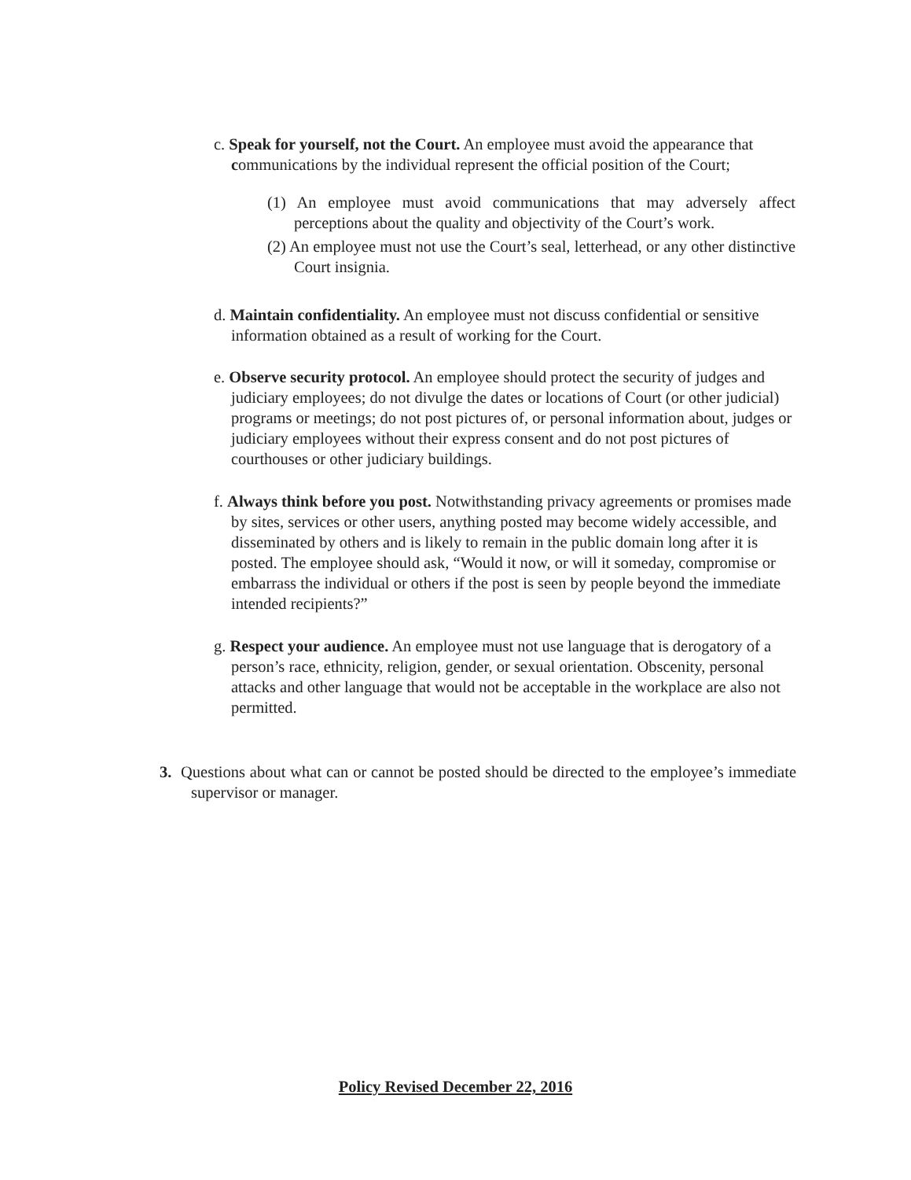c. Speak for yourself, not the Court. An employee must avoid the appearance that communications by the individual represent the official position of the Court;
(1) An employee must avoid communications that may adversely affect perceptions about the quality and objectivity of the Court’s work.
(2) An employee must not use the Court’s seal, letterhead, or any other distinctive Court insignia.
d. Maintain confidentiality. An employee must not discuss confidential or sensitive information obtained as a result of working for the Court.
e. Observe security protocol. An employee should protect the security of judges and judiciary employees; do not divulge the dates or locations of Court (or other judicial) programs or meetings; do not post pictures of, or personal information about, judges or judiciary employees without their express consent and do not post pictures of courthouses or other judiciary buildings.
f. Always think before you post. Notwithstanding privacy agreements or promises made by sites, services or other users, anything posted may become widely accessible, and disseminated by others and is likely to remain in the public domain long after it is posted. The employee should ask, “Would it now, or will it someday, compromise or embarrass the individual or others if the post is seen by people beyond the immediate intended recipients?”
g. Respect your audience. An employee must not use language that is derogatory of a person’s race, ethnicity, religion, gender, or sexual orientation. Obscenity, personal attacks and other language that would not be acceptable in the workplace are also not permitted.
3. Questions about what can or cannot be posted should be directed to the employee’s immediate supervisor or manager.
Policy Revised December 22, 2016